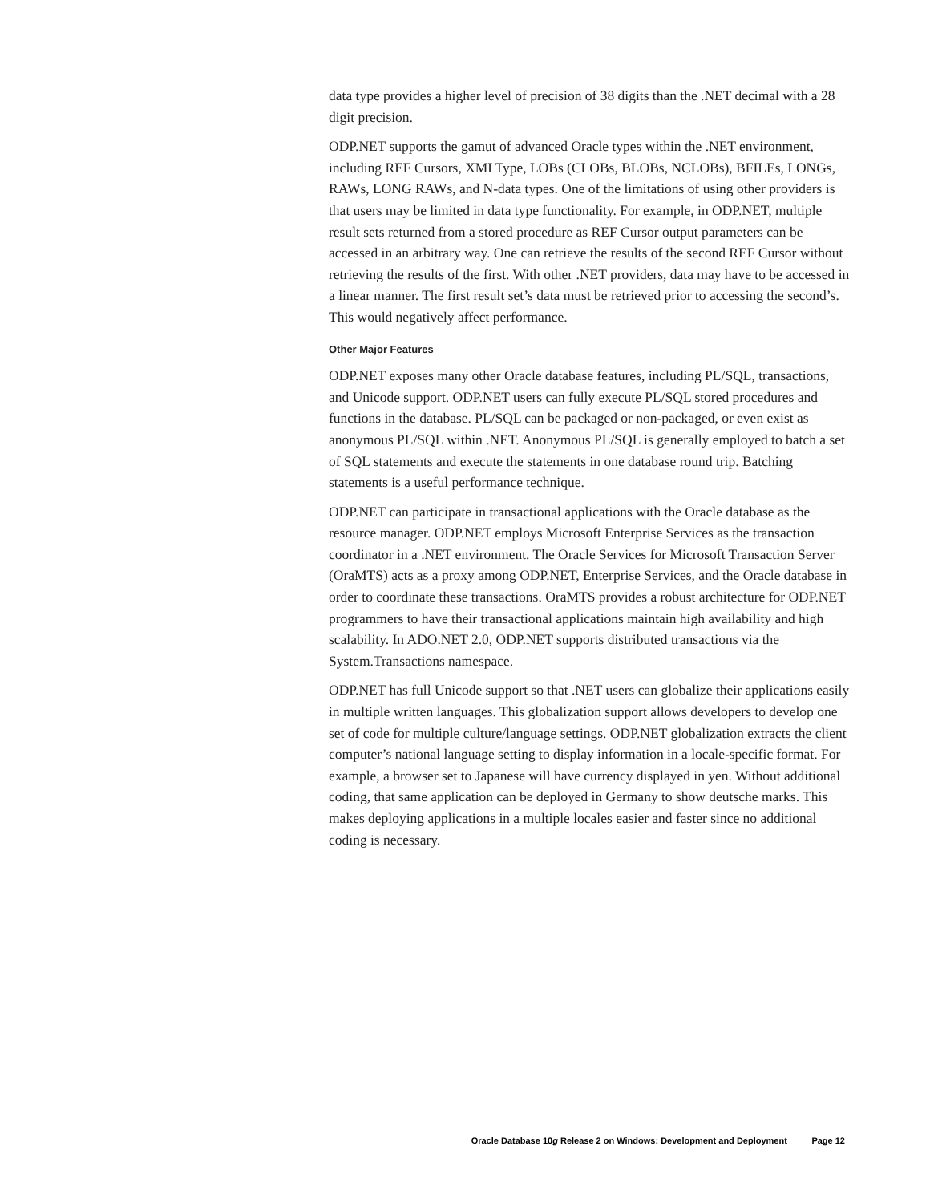data type provides a higher level of precision of 38 digits than the .NET decimal with a 28 digit precision.
ODP.NET supports the gamut of advanced Oracle types within the .NET environment, including REF Cursors, XMLType, LOBs (CLOBs, BLOBs, NCLOBs), BFILEs, LONGs, RAWs, LONG RAWs, and N-data types. One of the limitations of using other providers is that users may be limited in data type functionality. For example, in ODP.NET, multiple result sets returned from a stored procedure as REF Cursor output parameters can be accessed in an arbitrary way. One can retrieve the results of the second REF Cursor without retrieving the results of the first. With other .NET providers, data may have to be accessed in a linear manner. The first result set’s data must be retrieved prior to accessing the second’s. This would negatively affect performance.
Other Major Features
ODP.NET exposes many other Oracle database features, including PL/SQL, transactions, and Unicode support. ODP.NET users can fully execute PL/SQL stored procedures and functions in the database. PL/SQL can be packaged or non-packaged, or even exist as anonymous PL/SQL within .NET. Anonymous PL/SQL is generally employed to batch a set of SQL statements and execute the statements in one database round trip. Batching statements is a useful performance technique.
ODP.NET can participate in transactional applications with the Oracle database as the resource manager. ODP.NET employs Microsoft Enterprise Services as the transaction coordinator in a .NET environment. The Oracle Services for Microsoft Transaction Server (OraMTS) acts as a proxy among ODP.NET, Enterprise Services, and the Oracle database in order to coordinate these transactions. OraMTS provides a robust architecture for ODP.NET programmers to have their transactional applications maintain high availability and high scalability. In ADO.NET 2.0, ODP.NET supports distributed transactions via the System.Transactions namespace.
ODP.NET has full Unicode support so that .NET users can globalize their applications easily in multiple written languages. This globalization support allows developers to develop one set of code for multiple culture/language settings. ODP.NET globalization extracts the client computer’s national language setting to display information in a locale-specific format. For example, a browser set to Japanese will have currency displayed in yen. Without additional coding, that same application can be deployed in Germany to show deutsche marks. This makes deploying applications in a multiple locales easier and faster since no additional coding is necessary.
Oracle Database 10g Release 2 on Windows: Development and Deployment Page 12